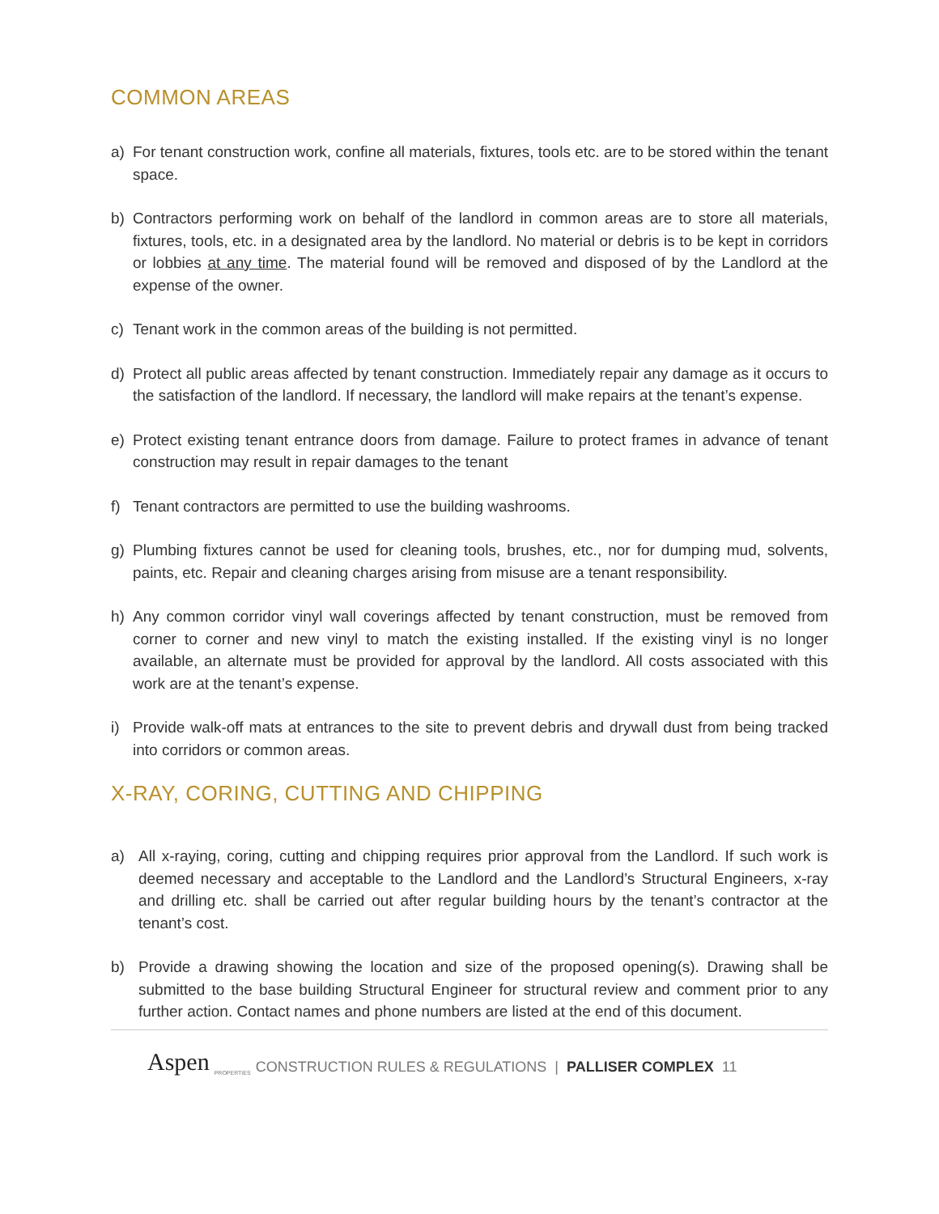COMMON AREAS
a) For tenant construction work, confine all materials, fixtures, tools etc. are to be stored within the tenant space.
b) Contractors performing work on behalf of the landlord in common areas are to store all materials, fixtures, tools, etc. in a designated area by the landlord. No material or debris is to be kept in corridors or lobbies at any time. The material found will be removed and disposed of by the Landlord at the expense of the owner.
c) Tenant work in the common areas of the building is not permitted.
d) Protect all public areas affected by tenant construction. Immediately repair any damage as it occurs to the satisfaction of the landlord. If necessary, the landlord will make repairs at the tenant’s expense.
e) Protect existing tenant entrance doors from damage. Failure to protect frames in advance of tenant construction may result in repair damages to the tenant
f) Tenant contractors are permitted to use the building washrooms.
g) Plumbing fixtures cannot be used for cleaning tools, brushes, etc., nor for dumping mud, solvents, paints, etc. Repair and cleaning charges arising from misuse are a tenant responsibility.
h) Any common corridor vinyl wall coverings affected by tenant construction, must be removed from corner to corner and new vinyl to match the existing installed. If the existing vinyl is no longer available, an alternate must be provided for approval by the landlord. All costs associated with this work are at the tenant’s expense.
i) Provide walk-off mats at entrances to the site to prevent debris and drywall dust from being tracked into corridors or common areas.
X-RAY, CORING, CUTTING AND CHIPPING
a) All x-raying, coring, cutting and chipping requires prior approval from the Landlord. If such work is deemed necessary and acceptable to the Landlord and the Landlord’s Structural Engineers, x-ray and drilling etc. shall be carried out after regular building hours by the tenant’s contractor at the tenant’s cost.
b) Provide a drawing showing the location and size of the proposed opening(s). Drawing shall be submitted to the base building Structural Engineer for structural review and comment prior to any further action. Contact names and phone numbers are listed at the end of this document.
Aspen PROPERTIES CONSTRUCTION RULES & REGULATIONS | PALLISER COMPLEX 11